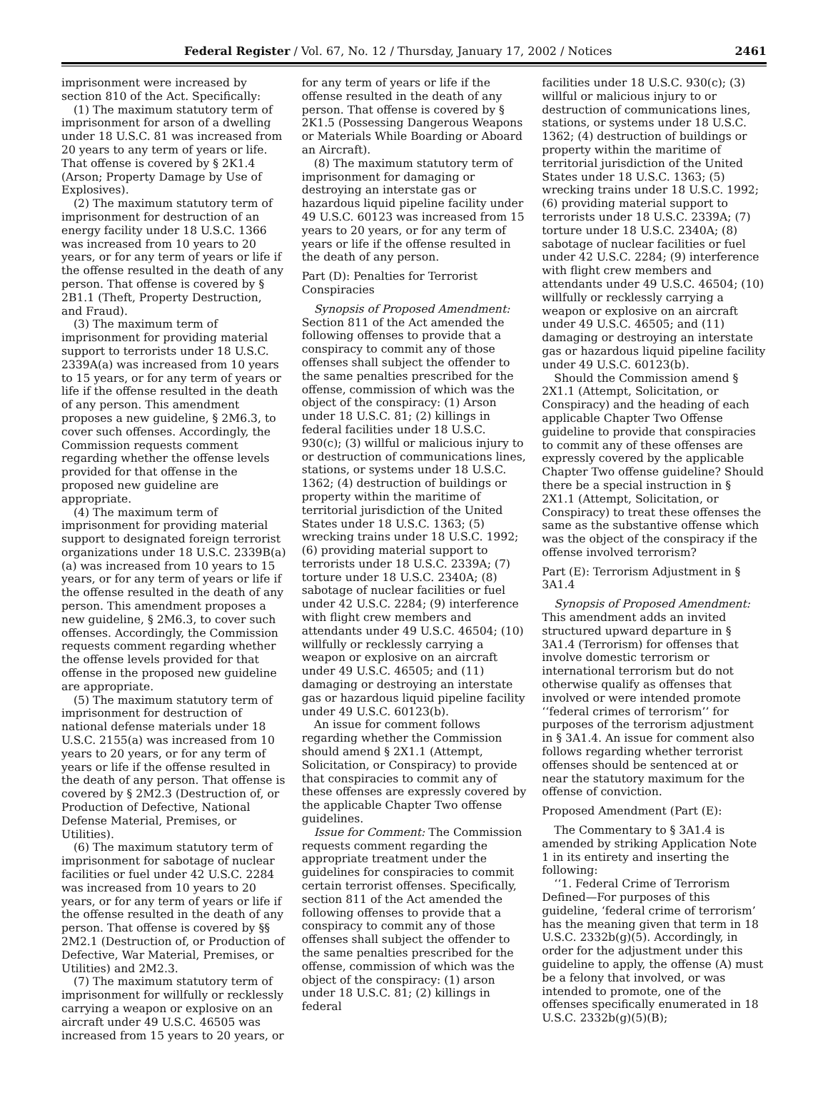Federal Register / Vol. 67, No. 12 / Thursday, January 17, 2002 / Notices 2461
imprisonment were increased by section 810 of the Act. Specifically:
(1) The maximum statutory term of imprisonment for arson of a dwelling under 18 U.S.C. 81 was increased from 20 years to any term of years or life. That offense is covered by § 2K1.4 (Arson; Property Damage by Use of Explosives).
(2) The maximum statutory term of imprisonment for destruction of an energy facility under 18 U.S.C. 1366 was increased from 10 years to 20 years, or for any term of years or life if the offense resulted in the death of any person. That offense is covered by § 2B1.1 (Theft, Property Destruction, and Fraud).
(3) The maximum term of imprisonment for providing material support to terrorists under 18 U.S.C. 2339A(a) was increased from 10 years to 15 years, or for any term of years or life if the offense resulted in the death of any person. This amendment proposes a new guideline, § 2M6.3, to cover such offenses. Accordingly, the Commission requests comment regarding whether the offense levels provided for that offense in the proposed new guideline are appropriate.
(4) The maximum term of imprisonment for providing material support to designated foreign terrorist organizations under 18 U.S.C. 2339B(a)(a) was increased from 10 years to 15 years, or for any term of years or life if the offense resulted in the death of any person. This amendment proposes a new guideline, § 2M6.3, to cover such offenses. Accordingly, the Commission requests comment regarding whether the offense levels provided for that offense in the proposed new guideline are appropriate.
(5) The maximum statutory term of imprisonment for destruction of national defense materials under 18 U.S.C. 2155(a) was increased from 10 years to 20 years, or for any term of years or life if the offense resulted in the death of any person. That offense is covered by § 2M2.3 (Destruction of, or Production of Defective, National Defense Material, Premises, or Utilities).
(6) The maximum statutory term of imprisonment for sabotage of nuclear facilities or fuel under 42 U.S.C. 2284 was increased from 10 years to 20 years, or for any term of years or life if the offense resulted in the death of any person. That offense is covered by §§ 2M2.1 (Destruction of, or Production of Defective, War Material, Premises, or Utilities) and 2M2.3.
(7) The maximum statutory term of imprisonment for willfully or recklessly carrying a weapon or explosive on an aircraft under 49 U.S.C. 46505 was increased from 15 years to 20 years, or
for any term of years or life if the offense resulted in the death of any person. That offense is covered by § 2K1.5 (Possessing Dangerous Weapons or Materials While Boarding or Aboard an Aircraft).
(8) The maximum statutory term of imprisonment for damaging or destroying an interstate gas or hazardous liquid pipeline facility under 49 U.S.C. 60123 was increased from 15 years to 20 years, or for any term of years or life if the offense resulted in the death of any person.
Part (D): Penalties for Terrorist Conspiracies
Synopsis of Proposed Amendment: Section 811 of the Act amended the following offenses to provide that a conspiracy to commit any of those offenses shall subject the offender to the same penalties prescribed for the offense, commission of which was the object of the conspiracy: (1) Arson under 18 U.S.C. 81; (2) killings in federal facilities under 18 U.S.C. 930(c); (3) willful or malicious injury to or destruction of communications lines, stations, or systems under 18 U.S.C. 1362; (4) destruction of buildings or property within the maritime of territorial jurisdiction of the United States under 18 U.S.C. 1363; (5) wrecking trains under 18 U.S.C. 1992; (6) providing material support to terrorists under 18 U.S.C. 2339A; (7) torture under 18 U.S.C. 2340A; (8) sabotage of nuclear facilities or fuel under 42 U.S.C. 2284; (9) interference with flight crew members and attendants under 49 U.S.C. 46504; (10) willfully or recklessly carrying a weapon or explosive on an aircraft under 49 U.S.C. 46505; and (11) damaging or destroying an interstate gas or hazardous liquid pipeline facility under 49 U.S.C. 60123(b).
An issue for comment follows regarding whether the Commission should amend § 2X1.1 (Attempt, Solicitation, or Conspiracy) to provide that conspiracies to commit any of these offenses are expressly covered by the applicable Chapter Two offense guidelines.
Issue for Comment: The Commission requests comment regarding the appropriate treatment under the guidelines for conspiracies to commit certain terrorist offenses. Specifically, section 811 of the Act amended the following offenses to provide that a conspiracy to commit any of those offenses shall subject the offender to the same penalties prescribed for the offense, commission of which was the object of the conspiracy: (1) arson under 18 U.S.C. 81; (2) killings in federal
facilities under 18 U.S.C. 930(c); (3) willful or malicious injury to or destruction of communications lines, stations, or systems under 18 U.S.C. 1362; (4) destruction of buildings or property within the maritime of territorial jurisdiction of the United States under 18 U.S.C. 1363; (5) wrecking trains under 18 U.S.C. 1992; (6) providing material support to terrorists under 18 U.S.C. 2339A; (7) torture under 18 U.S.C. 2340A; (8) sabotage of nuclear facilities or fuel under 42 U.S.C. 2284; (9) interference with flight crew members and attendants under 49 U.S.C. 46504; (10) willfully or recklessly carrying a weapon or explosive on an aircraft under 49 U.S.C. 46505; and (11) damaging or destroying an interstate gas or hazardous liquid pipeline facility under 49 U.S.C. 60123(b).
Should the Commission amend § 2X1.1 (Attempt, Solicitation, or Conspiracy) and the heading of each applicable Chapter Two Offense guideline to provide that conspiracies to commit any of these offenses are expressly covered by the applicable Chapter Two offense guideline? Should there be a special instruction in § 2X1.1 (Attempt, Solicitation, or Conspiracy) to treat these offenses the same as the substantive offense which was the object of the conspiracy if the offense involved terrorism?
Part (E): Terrorism Adjustment in § 3A1.4
Synopsis of Proposed Amendment: This amendment adds an invited structured upward departure in § 3A1.4 (Terrorism) for offenses that involve domestic terrorism or international terrorism but do not otherwise qualify as offenses that involved or were intended promote ‘‘federal crimes of terrorism’’ for purposes of the terrorism adjustment in § 3A1.4. An issue for comment also follows regarding whether terrorist offenses should be sentenced at or near the statutory maximum for the offense of conviction.
Proposed Amendment (Part (E):
The Commentary to § 3A1.4 is amended by striking Application Note 1 in its entirety and inserting the following:
‘‘1. Federal Crime of Terrorism Defined—For purposes of this guideline, ‘federal crime of terrorism’ has the meaning given that term in 18 U.S.C. 2332b(g)(5). Accordingly, in order for the adjustment under this guideline to apply, the offense (A) must be a felony that involved, or was intended to promote, one of the offenses specifically enumerated in 18 U.S.C. 2332b(g)(5)(B);